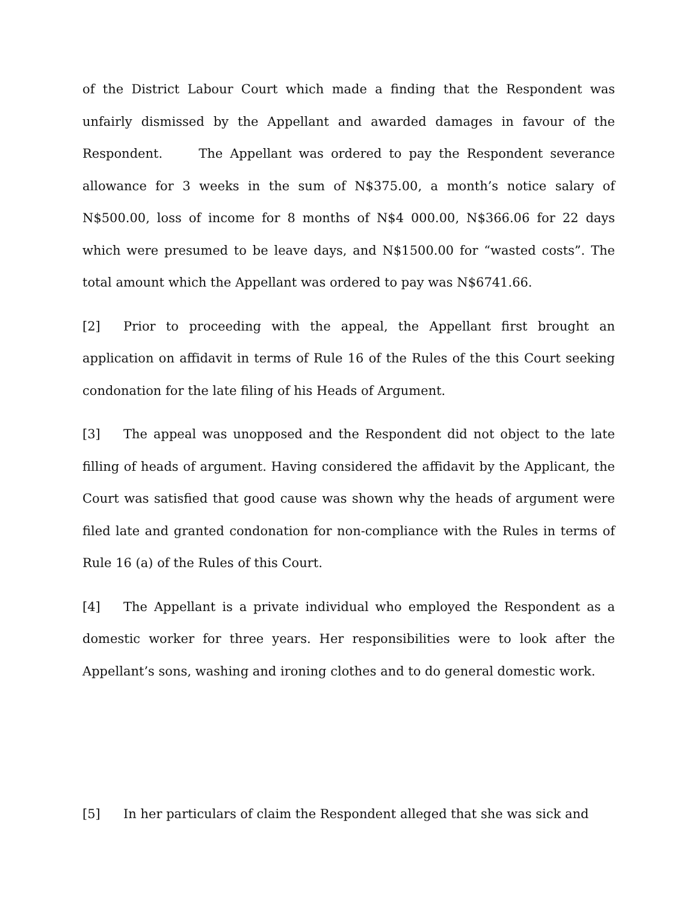of the District Labour Court which made a finding that the Respondent was unfairly dismissed by the Appellant and awarded damages in favour of the Respondent. The Appellant was ordered to pay the Respondent severance allowance for 3 weeks in the sum of N$375.00, a month’s notice salary of N$500.00, loss of income for 8 months of N$4 000.00, N$366.06 for 22 days which were presumed to be leave days, and N$1500.00 for “wasted costs”. The total amount which the Appellant was ordered to pay was N$6741.66.
[2] Prior to proceeding with the appeal, the Appellant first brought an application on affidavit in terms of Rule 16 of the Rules of the this Court seeking condonation for the late filing of his Heads of Argument.
[3] The appeal was unopposed and the Respondent did not object to the late filling of heads of argument. Having considered the affidavit by the Applicant, the Court was satisfied that good cause was shown why the heads of argument were filed late and granted condonation for non-compliance with the Rules in terms of Rule 16 (a) of the Rules of this Court.
[4] The Appellant is a private individual who employed the Respondent as a domestic worker for three years. Her responsibilities were to look after the Appellant’s sons, washing and ironing clothes and to do general domestic work.
[5] In her particulars of claim the Respondent alleged that she was sick and